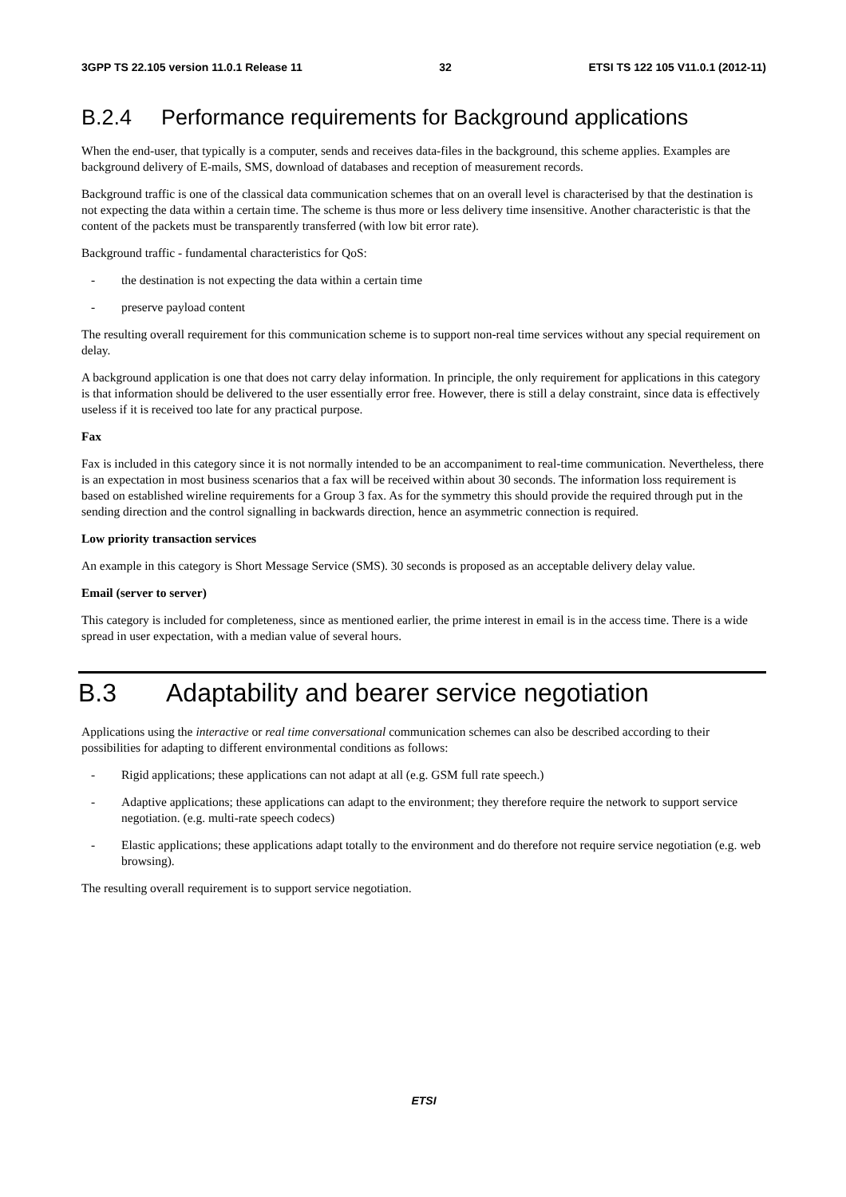3GPP TS 22.105 version 11.0.1 Release 11 32 ETSI TS 122 105 V11.0.1 (2012-11)
B.2.4 Performance requirements for Background applications
When the end-user, that typically is a computer, sends and receives data-files in the background, this scheme applies. Examples are background delivery of E-mails, SMS, download of databases and reception of measurement records.
Background traffic is one of the classical data communication schemes that on an overall level is characterised by that the destination is not expecting the data within a certain time. The scheme is thus more or less delivery time insensitive. Another characteristic is that the content of the packets must be transparently transferred (with low bit error rate).
Background traffic - fundamental characteristics for QoS:
- the destination is not expecting the data within a certain time
- preserve payload content
The resulting overall requirement for this communication scheme is to support non-real time services without any special requirement on delay.
A background application is one that does not carry delay information. In principle, the only requirement for applications in this category is that information should be delivered to the user essentially error free. However, there is still a delay constraint, since data is effectively useless if it is received too late for any practical purpose.
Fax
Fax is included in this category since it is not normally intended to be an accompaniment to real-time communication. Nevertheless, there is an expectation in most business scenarios that a fax will be received within about 30 seconds. The information loss requirement is based on established wireline requirements for a Group 3 fax. As for the symmetry this should provide the required through put in the sending direction and the control signalling in backwards direction, hence an asymmetric connection is required.
Low priority transaction services
An example in this category is Short Message Service (SMS). 30 seconds is proposed as an acceptable delivery delay value.
Email (server to server)
This category is included for completeness, since as mentioned earlier, the prime interest in email is in the access time. There is a wide spread in user expectation, with a median value of several hours.
B.3 Adaptability and bearer service negotiation
Applications using the interactive or real time conversational communication schemes can also be described according to their possibilities for adapting to different environmental conditions as follows:
- Rigid applications; these applications can not adapt at all (e.g. GSM full rate speech.)
- Adaptive applications; these applications can adapt to the environment; they therefore require the network to support service negotiation. (e.g. multi-rate speech codecs)
- Elastic applications; these applications adapt totally to the environment and do therefore not require service negotiation (e.g. web browsing).
The resulting overall requirement is to support service negotiation.
ETSI